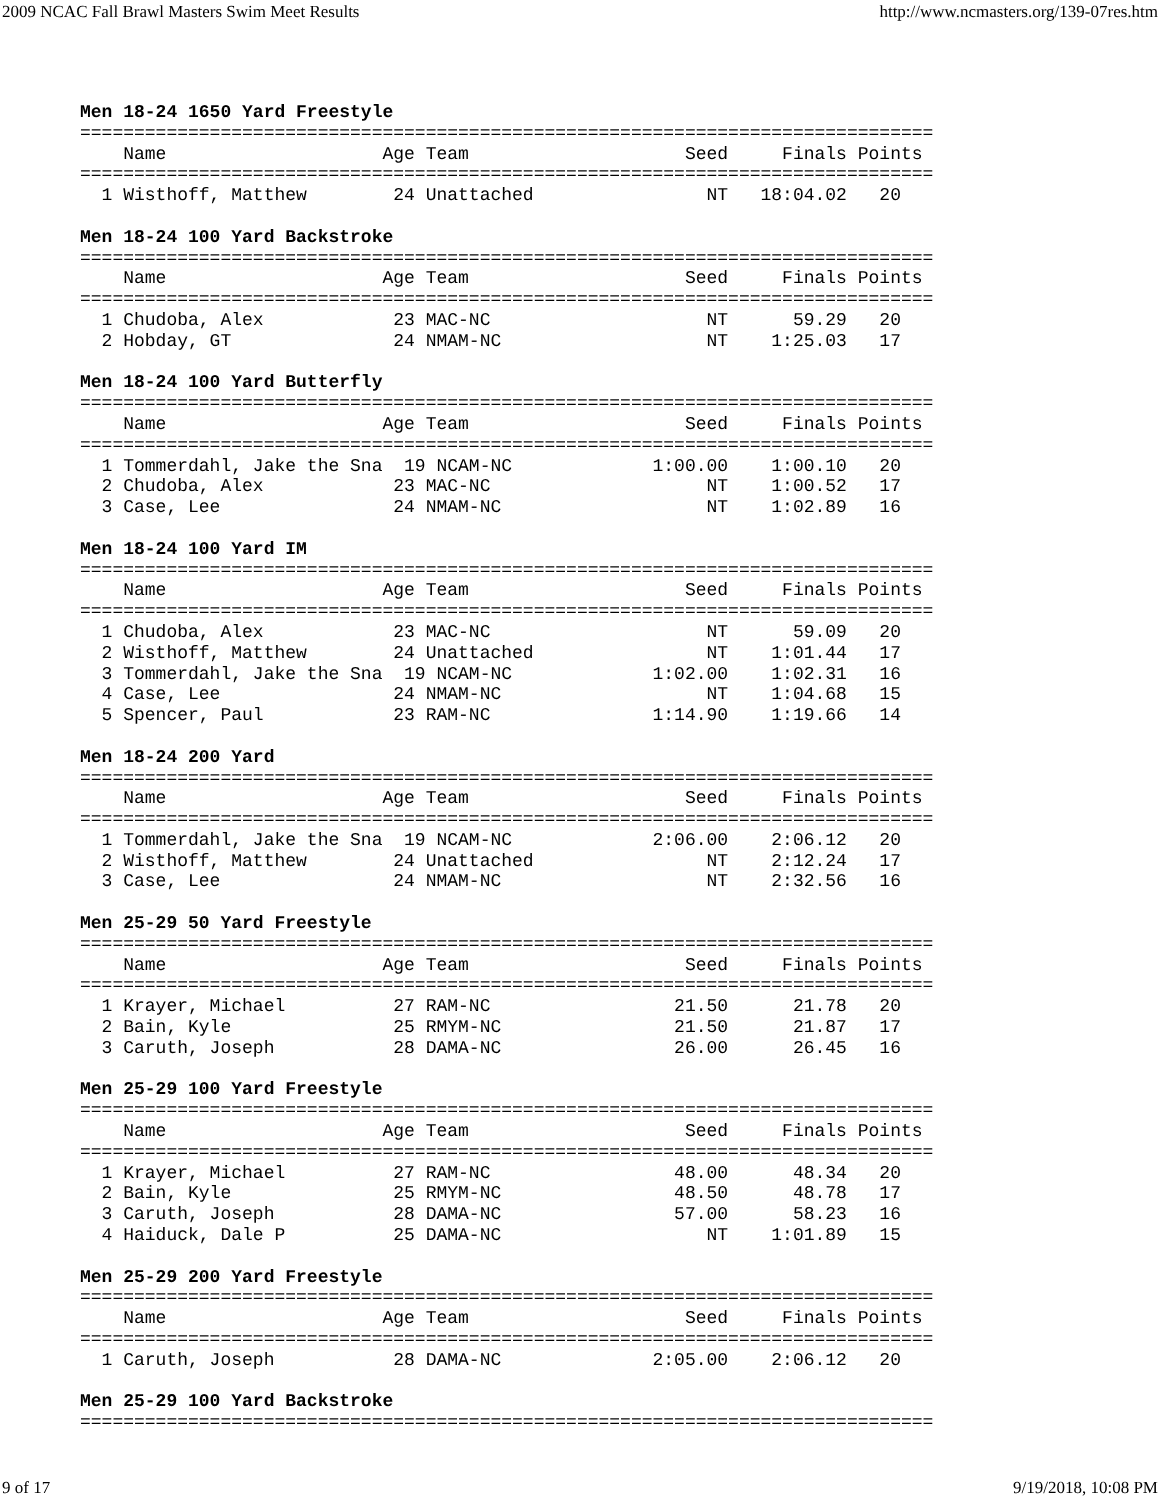2009 NCAC Fall Brawl Masters Swim Meet Results http://www.ncmasters.org/139-07res.htm
Men 18-24 1650 Yard Freestyle
===============================================================================
    Name                    Age Team                    Seed     Finals Points
===============================================================================
  1 Wisthoff, Matthew        24 Unattached                NT   18:04.02   20

Men 18-24 100 Yard Backstroke
===============================================================================
    Name                    Age Team                    Seed     Finals Points
===============================================================================
  1 Chudoba, Alex            23 MAC-NC                    NT      59.29   20
  2 Hobday, GT               24 NMAM-NC                   NT    1:25.03   17

Men 18-24 100 Yard Butterfly
===============================================================================
    Name                    Age Team                    Seed     Finals Points
===============================================================================
  1 Tommerdahl, Jake the Sna  19 NCAM-NC             1:00.00    1:00.10   20
  2 Chudoba, Alex            23 MAC-NC                    NT    1:00.52   17
  3 Case, Lee                24 NMAM-NC                   NT    1:02.89   16

Men 18-24 100 Yard IM
===============================================================================
    Name                    Age Team                    Seed     Finals Points
===============================================================================
  1 Chudoba, Alex            23 MAC-NC                    NT      59.09   20
  2 Wisthoff, Matthew        24 Unattached                NT    1:01.44   17
  3 Tommerdahl, Jake the Sna  19 NCAM-NC             1:02.00    1:02.31   16
  4 Case, Lee                24 NMAM-NC                   NT    1:04.68   15
  5 Spencer, Paul            23 RAM-NC               1:14.90    1:19.66   14

Men 18-24 200 Yard
===============================================================================
    Name                    Age Team                    Seed     Finals Points
===============================================================================
  1 Tommerdahl, Jake the Sna  19 NCAM-NC             2:06.00    2:06.12   20
  2 Wisthoff, Matthew        24 Unattached                NT    2:12.24   17
  3 Case, Lee                24 NMAM-NC                   NT    2:32.56   16

Men 25-29 50 Yard Freestyle
===============================================================================
    Name                    Age Team                    Seed     Finals Points
===============================================================================
  1 Krayer, Michael          27 RAM-NC                 21.50      21.78   20
  2 Bain, Kyle               25 RMYM-NC                21.50      21.87   17
  3 Caruth, Joseph           28 DAMA-NC                26.00      26.45   16

Men 25-29 100 Yard Freestyle
===============================================================================
    Name                    Age Team                    Seed     Finals Points
===============================================================================
  1 Krayer, Michael          27 RAM-NC                 48.00      48.34   20
  2 Bain, Kyle               25 RMYM-NC                48.50      48.78   17
  3 Caruth, Joseph           28 DAMA-NC                57.00      58.23   16
  4 Haiduck, Dale P          25 DAMA-NC                   NT    1:01.89   15

Men 25-29 200 Yard Freestyle
===============================================================================
    Name                    Age Team                    Seed     Finals Points
===============================================================================
  1 Caruth, Joseph           28 DAMA-NC              2:05.00    2:06.12   20

Men 25-29 100 Yard Backstroke
===============================================================================
9 of 17 9/19/2018, 10:08 PM